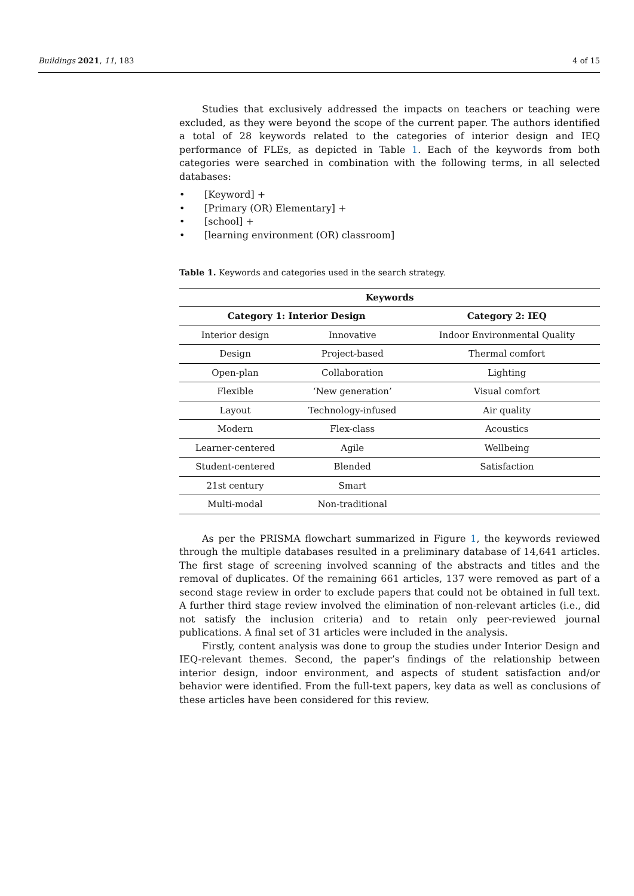Buildings 2021, 11, 183 4 of 15
Studies that exclusively addressed the impacts on teachers or teaching were excluded, as they were beyond the scope of the current paper. The authors identified a total of 28 keywords related to the categories of interior design and IEQ performance of FLEs, as depicted in Table 1. Each of the keywords from both categories were searched in combination with the following terms, in all selected databases:
• [Keyword] +
• [Primary (OR) Elementary] +
• [school] +
• [learning environment (OR) classroom]
Table 1. Keywords and categories used in the search strategy.
| Keywords | | |
| --- | --- | --- |
| Category 1: Interior Design | | Category 2: IEQ |
| Interior design | Innovative | Indoor Environmental Quality |
| Design | Project-based | Thermal comfort |
| Open-plan | Collaboration | Lighting |
| Flexible | ‘New generation’ | Visual comfort |
| Layout | Technology-infused | Air quality |
| Modern | Flex-class | Acoustics |
| Learner-centered | Agile | Wellbeing |
| Student-centered | Blended | Satisfaction |
| 21st century | Smart | |
| Multi-modal | Non-traditional | |
As per the PRISMA flowchart summarized in Figure 1, the keywords reviewed through the multiple databases resulted in a preliminary database of 14,641 articles. The first stage of screening involved scanning of the abstracts and titles and the removal of duplicates. Of the remaining 661 articles, 137 were removed as part of a second stage review in order to exclude papers that could not be obtained in full text. A further third stage review involved the elimination of non-relevant articles (i.e., did not satisfy the inclusion criteria) and to retain only peer-reviewed journal publications. A final set of 31 articles were included in the analysis.
Firstly, content analysis was done to group the studies under Interior Design and IEQ-relevant themes. Second, the paper’s findings of the relationship between interior design, indoor environment, and aspects of student satisfaction and/or behavior were identified. From the full-text papers, key data as well as conclusions of these articles have been considered for this review.